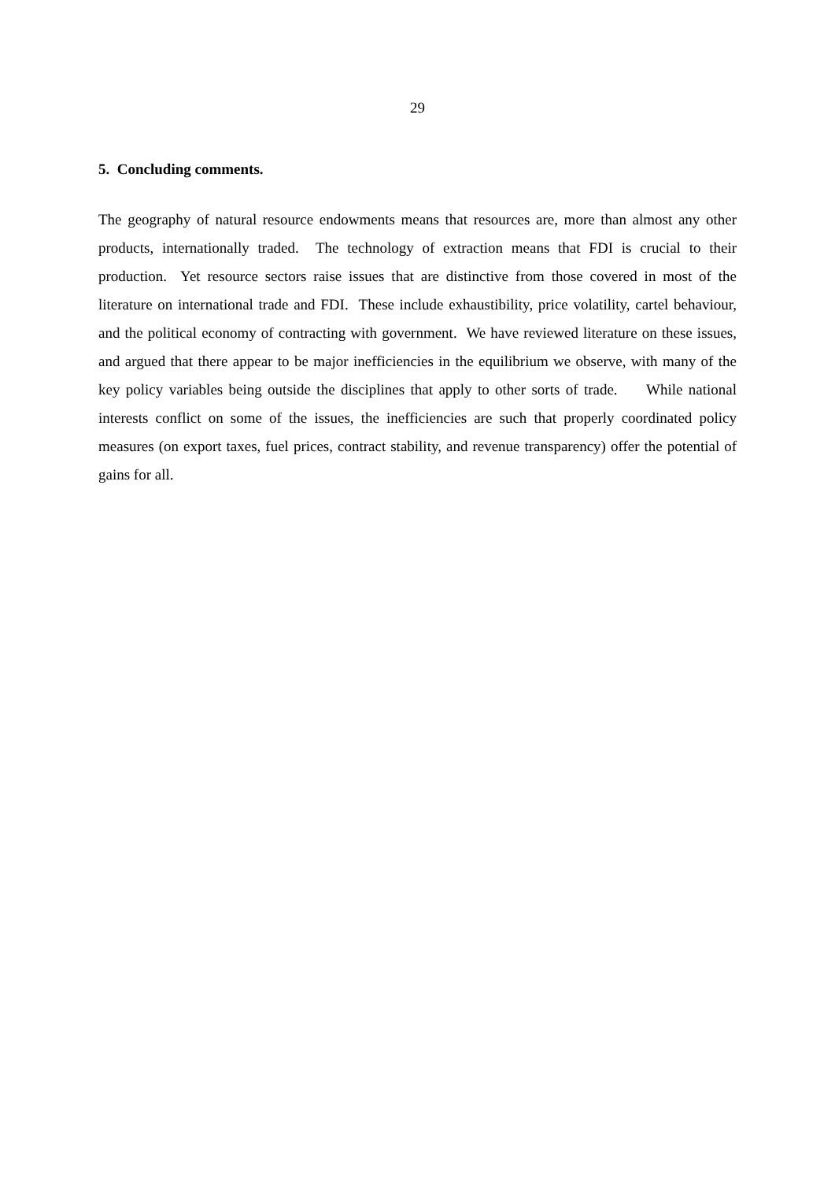29
5. Concluding comments.
The geography of natural resource endowments means that resources are, more than almost any other products, internationally traded. The technology of extraction means that FDI is crucial to their production. Yet resource sectors raise issues that are distinctive from those covered in most of the literature on international trade and FDI. These include exhaustibility, price volatility, cartel behaviour, and the political economy of contracting with government. We have reviewed literature on these issues, and argued that there appear to be major inefficiencies in the equilibrium we observe, with many of the key policy variables being outside the disciplines that apply to other sorts of trade. While national interests conflict on some of the issues, the inefficiencies are such that properly coordinated policy measures (on export taxes, fuel prices, contract stability, and revenue transparency) offer the potential of gains for all.